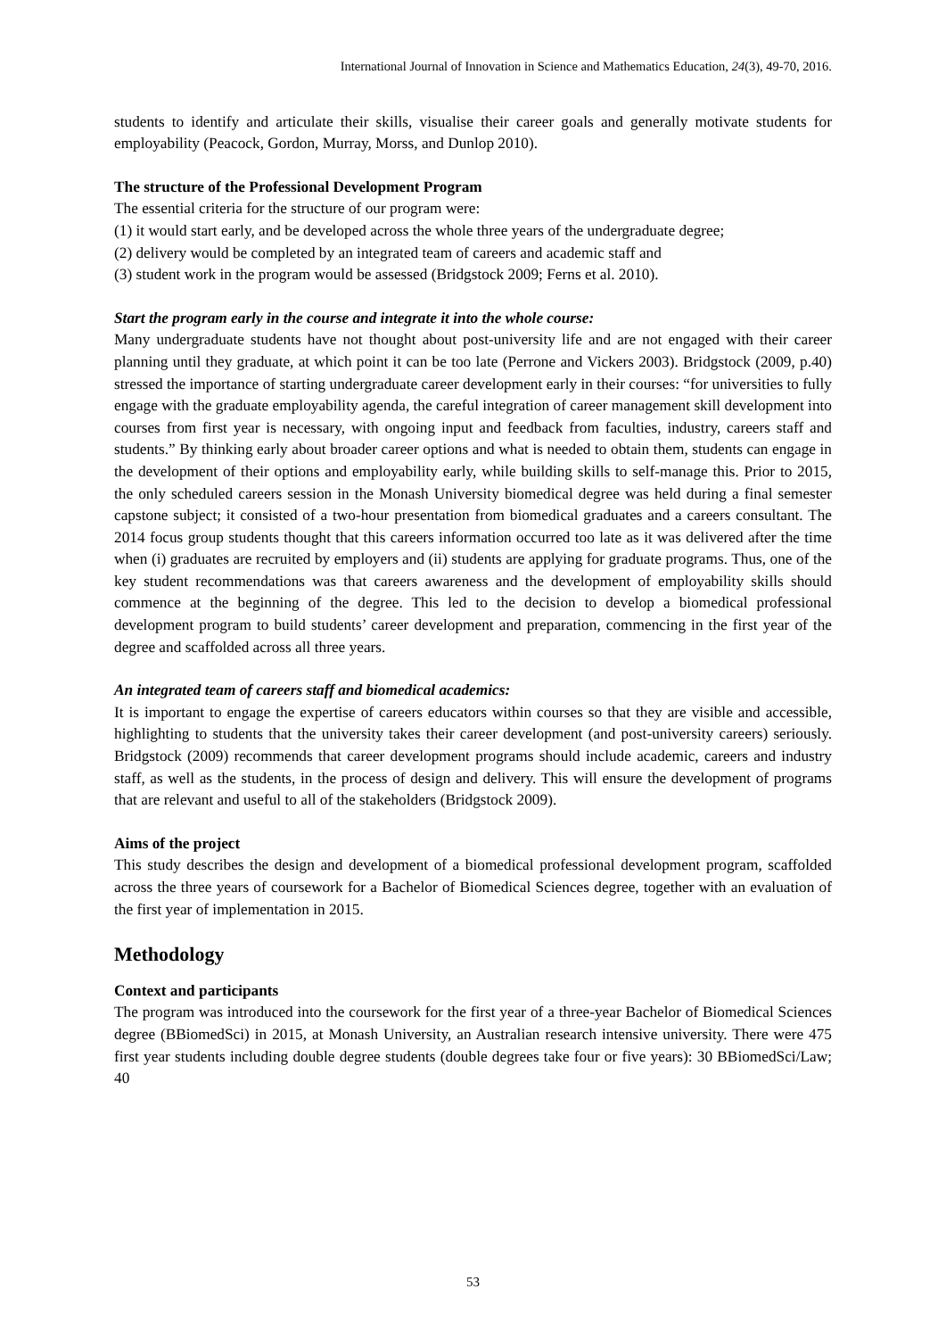International Journal of Innovation in Science and Mathematics Education, 24(3), 49-70, 2016.
students to identify and articulate their skills, visualise their career goals and generally motivate students for employability (Peacock, Gordon, Murray, Morss, and Dunlop 2010).
The structure of the Professional Development Program
The essential criteria for the structure of our program were:
(1) it would start early, and be developed across the whole three years of the undergraduate degree;
(2) delivery would be completed by an integrated team of careers and academic staff and
(3) student work in the program would be assessed (Bridgstock 2009; Ferns et al. 2010).
Start the program early in the course and integrate it into the whole course:
Many undergraduate students have not thought about post-university life and are not engaged with their career planning until they graduate, at which point it can be too late (Perrone and Vickers 2003). Bridgstock (2009, p.40) stressed the importance of starting undergraduate career development early in their courses: “for universities to fully engage with the graduate employability agenda, the careful integration of career management skill development into courses from first year is necessary, with ongoing input and feedback from faculties, industry, careers staff and students.” By thinking early about broader career options and what is needed to obtain them, students can engage in the development of their options and employability early, while building skills to self-manage this. Prior to 2015, the only scheduled careers session in the Monash University biomedical degree was held during a final semester capstone subject; it consisted of a two-hour presentation from biomedical graduates and a careers consultant. The 2014 focus group students thought that this careers information occurred too late as it was delivered after the time when (i) graduates are recruited by employers and (ii) students are applying for graduate programs. Thus, one of the key student recommendations was that careers awareness and the development of employability skills should commence at the beginning of the degree. This led to the decision to develop a biomedical professional development program to build students’ career development and preparation, commencing in the first year of the degree and scaffolded across all three years.
An integrated team of careers staff and biomedical academics:
It is important to engage the expertise of careers educators within courses so that they are visible and accessible, highlighting to students that the university takes their career development (and post-university careers) seriously. Bridgstock (2009) recommends that career development programs should include academic, careers and industry staff, as well as the students, in the process of design and delivery. This will ensure the development of programs that are relevant and useful to all of the stakeholders (Bridgstock 2009).
Aims of the project
This study describes the design and development of a biomedical professional development program, scaffolded across the three years of coursework for a Bachelor of Biomedical Sciences degree, together with an evaluation of the first year of implementation in 2015.
Methodology
Context and participants
The program was introduced into the coursework for the first year of a three-year Bachelor of Biomedical Sciences degree (BBiomedSci) in 2015, at Monash University, an Australian research intensive university. There were 475 first year students including double degree students (double degrees take four or five years): 30 BBiomedSci/Law; 40
53